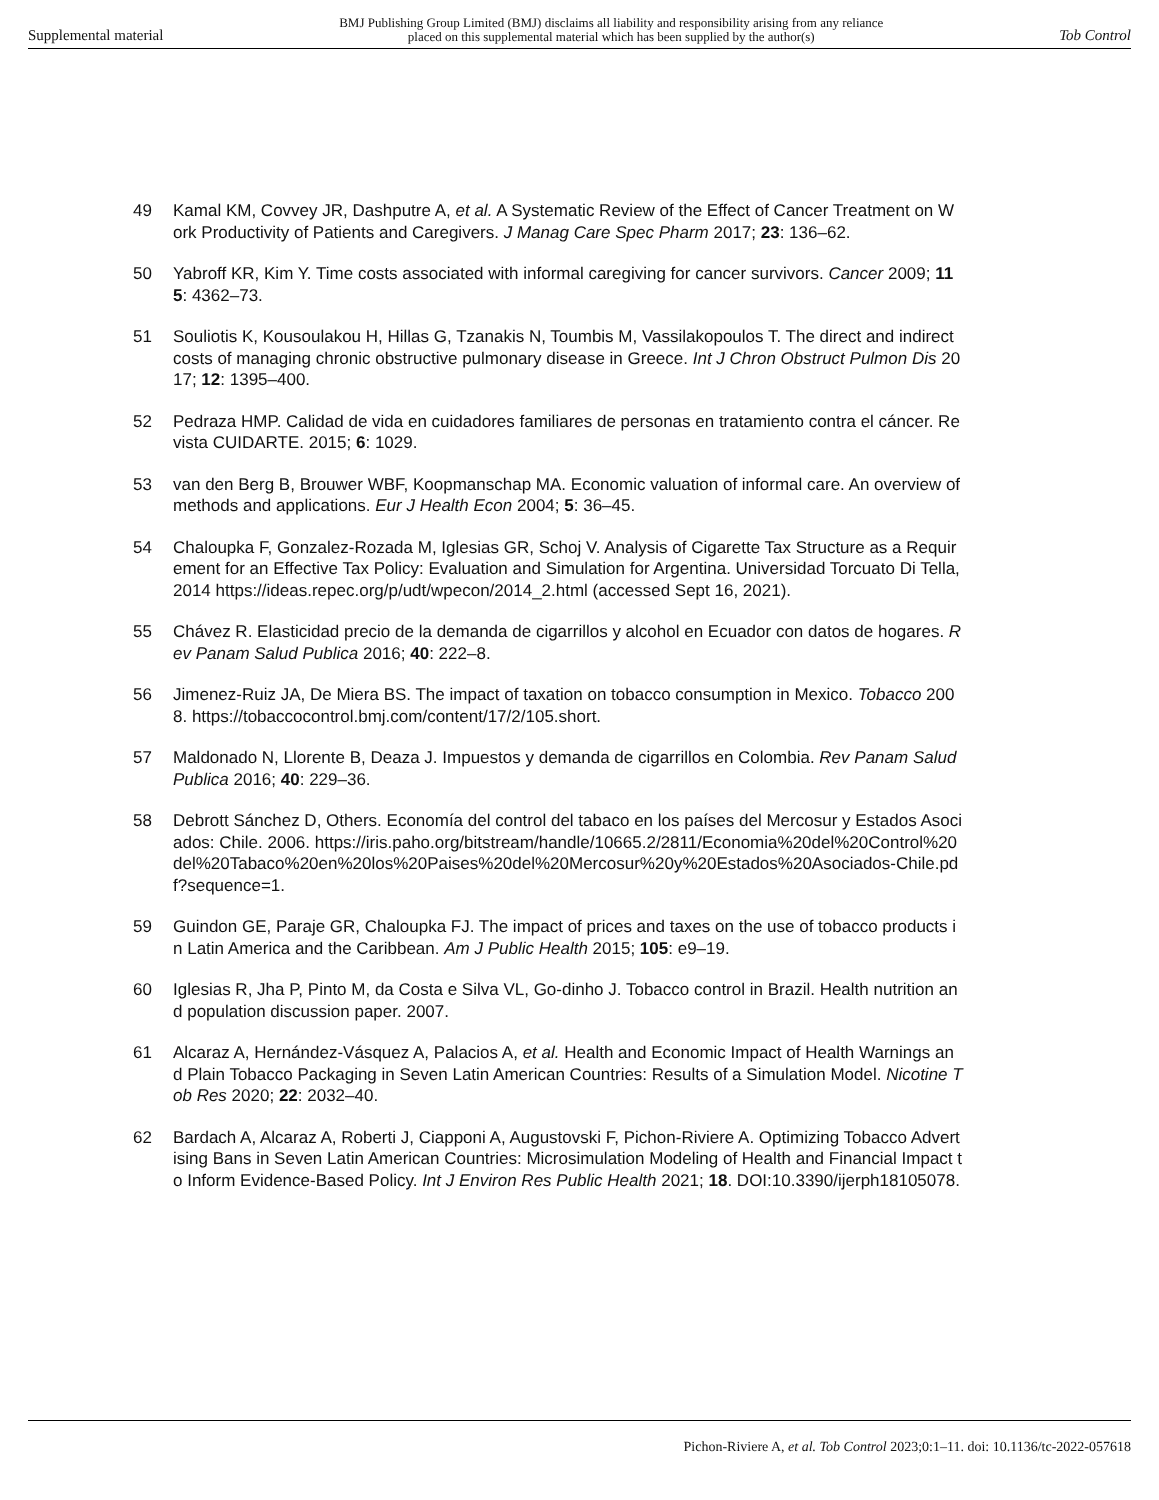Supplemental material BMJ Publishing Group Limited (BMJ) disclaims all liability and responsibility arising from any reliance
placed on this supplemental material which has been supplied by the author(s) Tob Control
49 Kamal KM, Covvey JR, Dashputre A, et al. A Systematic Review of the Effect of Cancer Treatment on Work Productivity of Patients and Caregivers. J Manag Care Spec Pharm 2017; 23: 136–62.
50 Yabroff KR, Kim Y. Time costs associated with informal caregiving for cancer survivors. Cancer 2009; 115: 4362–73.
51 Souliotis K, Kousoulakou H, Hillas G, Tzanakis N, Toumbis M, Vassilakopoulos T. The direct and indirect costs of managing chronic obstructive pulmonary disease in Greece. Int J Chron Obstruct Pulmon Dis 2017; 12: 1395–400.
52 Pedraza HMP. Calidad de vida en cuidadores familiares de personas en tratamiento contra el cáncer. Revista CUIDARTE. 2015; 6: 1029.
53 van den Berg B, Brouwer WBF, Koopmanschap MA. Economic valuation of informal care. An overview of methods and applications. Eur J Health Econ 2004; 5: 36–45.
54 Chaloupka F, Gonzalez-Rozada M, Iglesias GR, Schoj V. Analysis of Cigarette Tax Structure as a Requirement for an Effective Tax Policy: Evaluation and Simulation for Argentina. Universidad Torcuato Di Tella, 2014 https://ideas.repec.org/p/udt/wpecon/2014_2.html (accessed Sept 16, 2021).
55 Chávez R. Elasticidad precio de la demanda de cigarrillos y alcohol en Ecuador con datos de hogares. Rev Panam Salud Publica 2016; 40: 222–8.
56 Jimenez-Ruiz JA, De Miera BS. The impact of taxation on tobacco consumption in Mexico. Tobacco 2008. https://tobaccocontrol.bmj.com/content/17/2/105.short.
57 Maldonado N, Llorente B, Deaza J. Impuestos y demanda de cigarrillos en Colombia. Rev Panam Salud Publica 2016; 40: 229–36.
58 Debrott Sánchez D, Others. Economía del control del tabaco en los países del Mercosur y Estados Asociados: Chile. 2006. https://iris.paho.org/bitstream/handle/10665.2/2811/Economia%20del%20Control%20del%20Tabaco%20en%20los%20Paises%20del%20Mercosur%20y%20Estados%20Asociados-Chile.pdf?sequence=1.
59 Guindon GE, Paraje GR, Chaloupka FJ. The impact of prices and taxes on the use of tobacco products in Latin America and the Caribbean. Am J Public Health 2015; 105: e9–19.
60 Iglesias R, Jha P, Pinto M, da Costa e Silva VL, Go-dinho J. Tobacco control in Brazil. Health nutrition and population discussion paper. 2007.
61 Alcaraz A, Hernández-Vásquez A, Palacios A, et al. Health and Economic Impact of Health Warnings and Plain Tobacco Packaging in Seven Latin American Countries: Results of a Simulation Model. Nicotine Tob Res 2020; 22: 2032–40.
62 Bardach A, Alcaraz A, Roberti J, Ciapponi A, Augustovski F, Pichon-Riviere A. Optimizing Tobacco Advertising Bans in Seven Latin American Countries: Microsimulation Modeling of Health and Financial Impact to Inform Evidence-Based Policy. Int J Environ Res Public Health 2021; 18. DOI:10.3390/ijerph18105078.
Pichon-Riviere A, et al. Tob Control 2023;0:1–11. doi: 10.1136/tc-2022-057618